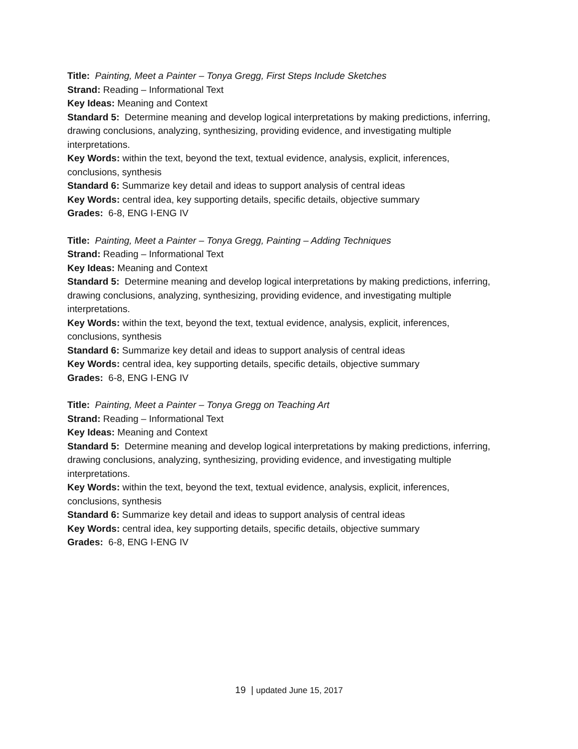Title: Painting, Meet a Painter – Tonya Gregg, First Steps Include Sketches
Strand: Reading – Informational Text
Key Ideas: Meaning and Context
Standard 5: Determine meaning and develop logical interpretations by making predictions, inferring, drawing conclusions, analyzing, synthesizing, providing evidence, and investigating multiple interpretations.
Key Words: within the text, beyond the text, textual evidence, analysis, explicit, inferences, conclusions, synthesis
Standard 6: Summarize key detail and ideas to support analysis of central ideas
Key Words: central idea, key supporting details, specific details, objective summary
Grades: 6-8, ENG I-ENG IV
Title: Painting, Meet a Painter – Tonya Gregg, Painting – Adding Techniques
Strand: Reading – Informational Text
Key Ideas: Meaning and Context
Standard 5: Determine meaning and develop logical interpretations by making predictions, inferring, drawing conclusions, analyzing, synthesizing, providing evidence, and investigating multiple interpretations.
Key Words: within the text, beyond the text, textual evidence, analysis, explicit, inferences, conclusions, synthesis
Standard 6: Summarize key detail and ideas to support analysis of central ideas
Key Words: central idea, key supporting details, specific details, objective summary
Grades: 6-8, ENG I-ENG IV
Title: Painting, Meet a Painter – Tonya Gregg on Teaching Art
Strand: Reading – Informational Text
Key Ideas: Meaning and Context
Standard 5: Determine meaning and develop logical interpretations by making predictions, inferring, drawing conclusions, analyzing, synthesizing, providing evidence, and investigating multiple interpretations.
Key Words: within the text, beyond the text, textual evidence, analysis, explicit, inferences, conclusions, synthesis
Standard 6: Summarize key detail and ideas to support analysis of central ideas
Key Words: central idea, key supporting details, specific details, objective summary
Grades: 6-8, ENG I-ENG IV
19 | updated June 15, 2017